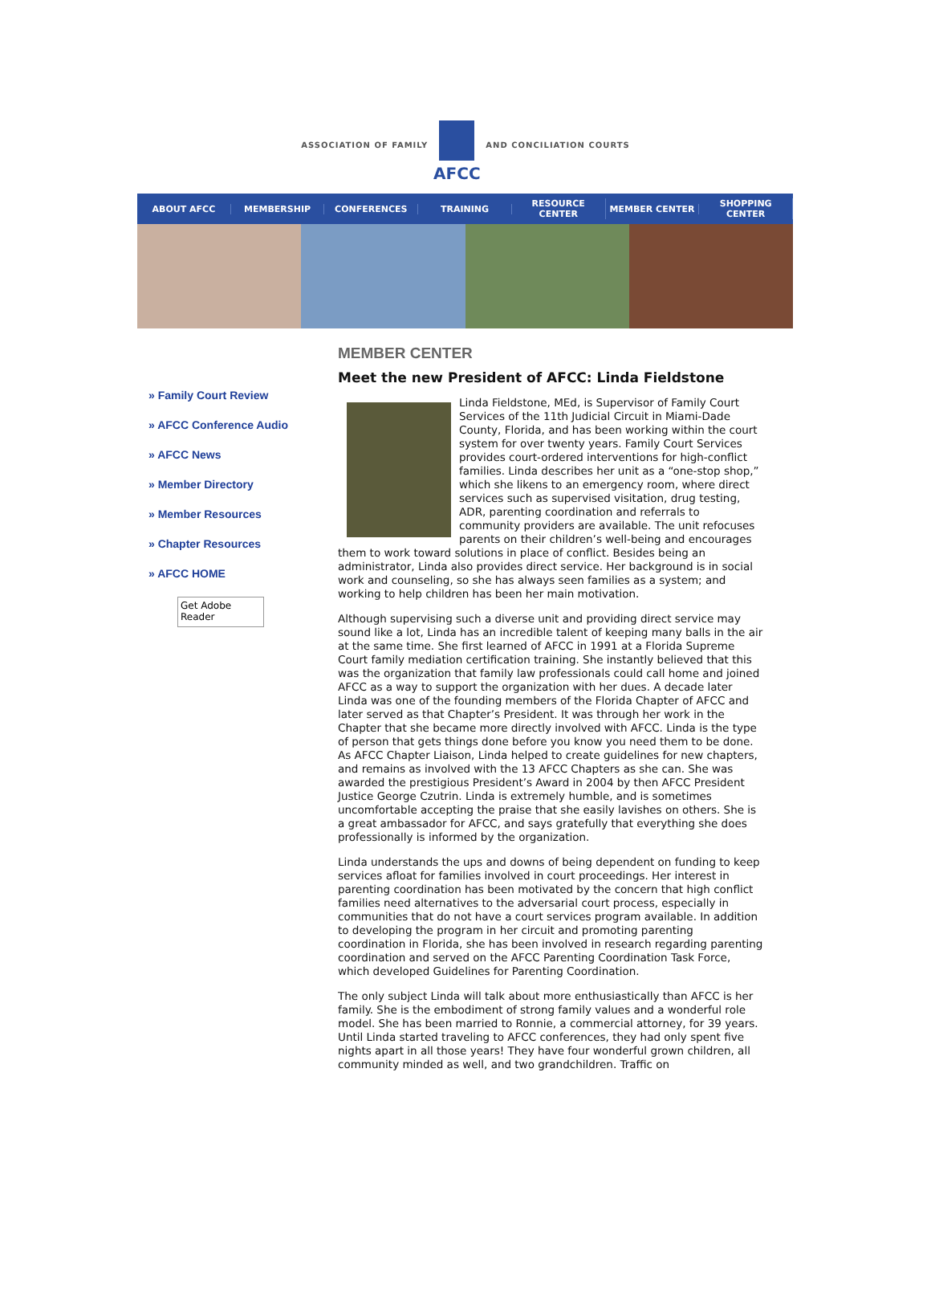ASSOCIATION OF FAMILY
AFCC
AND CONCILIATION COURTS
ABOUT AFCC MEMBERSHIP CONFERENCES TRAINING RESOURCE CENTER MEMBER CENTER SHOPPING CENTER
» Family Court Review
» AFCC Conference Audio
» AFCC News
» Member Directory
» Member Resources
» Chapter Resources
» AFCC HOME
Get Adobe
Reader
MEMBER CENTER
Meet the new President of AFCC: Linda Fieldstone
Linda Fieldstone, MEd, is Supervisor of Family Court Services of the 11th Judicial Circuit in Miami-Dade County, Florida, and has been working within the court system for over twenty years. Family Court Services provides court-ordered interventions for high-conflict families. Linda describes her unit as a “one-stop shop,” which she likens to an emergency room, where direct services such as supervised visitation, drug testing, ADR, parenting coordination and referrals to community providers are available. The unit refocuses parents on their children’s well-being and encourages them to work toward solutions in place of conflict. Besides being an administrator, Linda also provides direct service. Her background is in social work and counseling, so she has always seen families as a system; and working to help children has been her main motivation.
Although supervising such a diverse unit and providing direct service may sound like a lot, Linda has an incredible talent of keeping many balls in the air at the same time. She first learned of AFCC in 1991 at a Florida Supreme Court family mediation certification training. She instantly believed that this was the organization that family law professionals could call home and joined AFCC as a way to support the organization with her dues. A decade later Linda was one of the founding members of the Florida Chapter of AFCC and later served as that Chapter’s President. It was through her work in the Chapter that she became more directly involved with AFCC. Linda is the type of person that gets things done before you know you need them to be done. As AFCC Chapter Liaison, Linda helped to create guidelines for new chapters, and remains as involved with the 13 AFCC Chapters as she can. She was awarded the prestigious President’s Award in 2004 by then AFCC President Justice George Czutrin. Linda is extremely humble, and is sometimes uncomfortable accepting the praise that she easily lavishes on others. She is a great ambassador for AFCC, and says gratefully that everything she does professionally is informed by the organization.
Linda understands the ups and downs of being dependent on funding to keep services afloat for families involved in court proceedings. Her interest in parenting coordination has been motivated by the concern that high conflict families need alternatives to the adversarial court process, especially in communities that do not have a court services program available. In addition to developing the program in her circuit and promoting parenting coordination in Florida, she has been involved in research regarding parenting coordination and served on the AFCC Parenting Coordination Task Force, which developed Guidelines for Parenting Coordination.
The only subject Linda will talk about more enthusiastically than AFCC is her family. She is the embodiment of strong family values and a wonderful role model. She has been married to Ronnie, a commercial attorney, for 39 years. Until Linda started traveling to AFCC conferences, they had only spent five nights apart in all those years! They have four wonderful grown children, all community minded as well, and two grandchildren. Traffic on